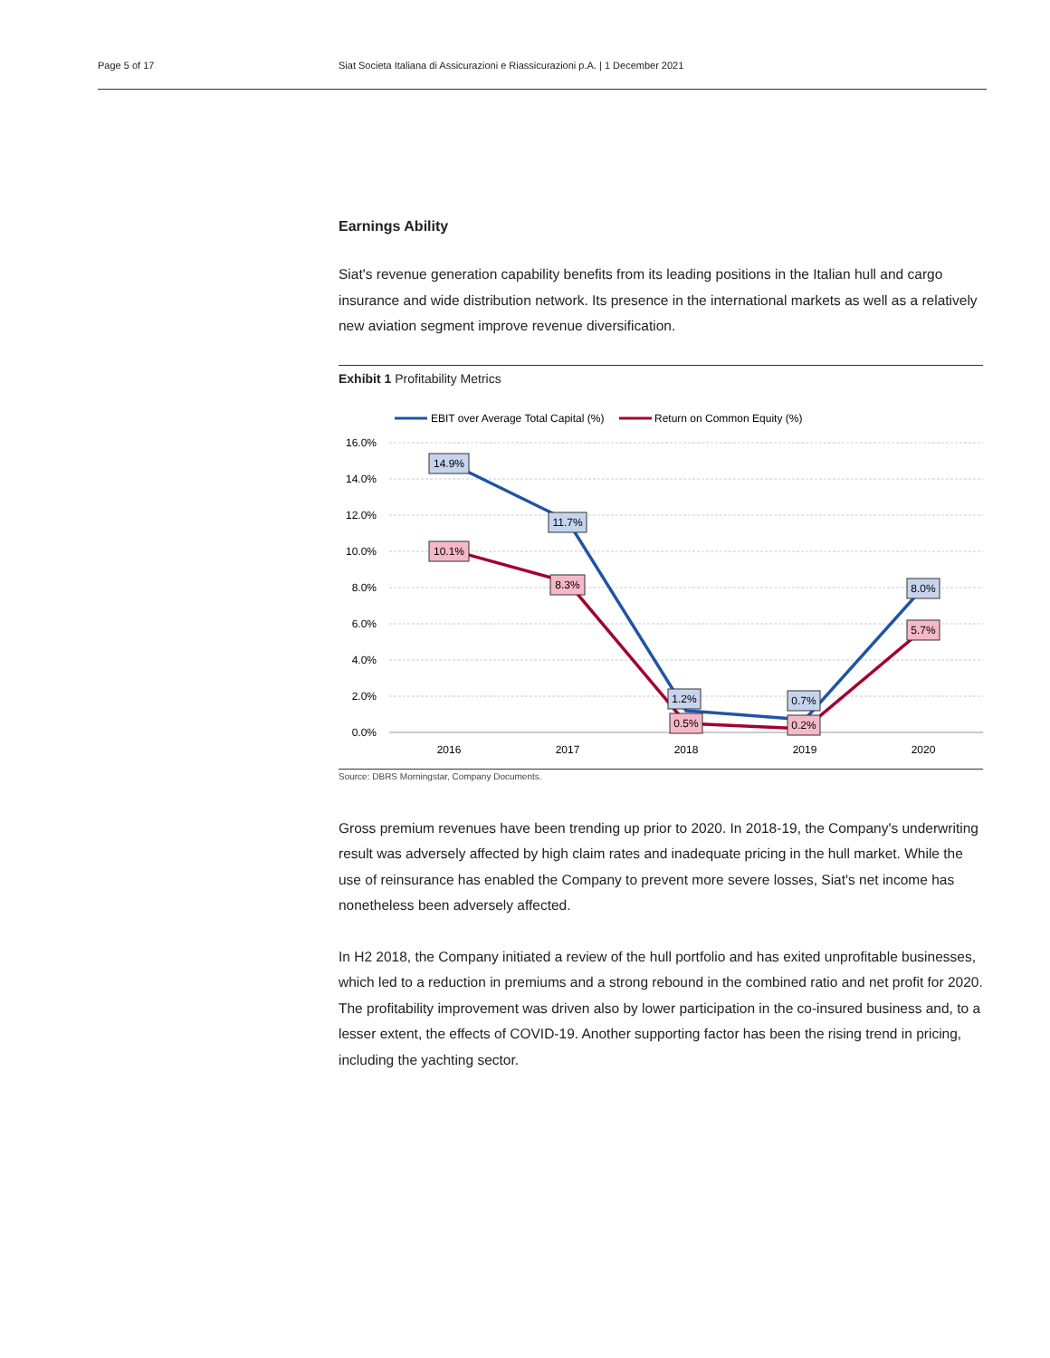Page 5 of 17 Siat Societa Italiana di Assicurazioni e Riassicurazioni p.A. | 1 December 2021
Earnings Ability
Siat's revenue generation capability benefits from its leading positions in the Italian hull and cargo insurance and wide distribution network. Its presence in the international markets as well as a relatively new aviation segment improve revenue diversification.
Exhibit 1 Profitability Metrics
EBIT over Average Total Capital (%)
Return on Common Equity (%)
16.0%
14.0%
12.0%
10.0%
8.0%
6.0%
4.0%
2.0%
0.0%
2016
2017
2018
2019
2020
14.9%
11.7%
1.2%
0.7%
8.0%
10.1%
8.3%
0.5%
0.2%
5.7%
Source: DBRS Morningstar, Company Documents.
Gross premium revenues have been trending up prior to 2020. In 2018-19, the Company's underwriting result was adversely affected by high claim rates and inadequate pricing in the hull market. While the use of reinsurance has enabled the Company to prevent more severe losses, Siat's net income has nonetheless been adversely affected.
In H2 2018, the Company initiated a review of the hull portfolio and has exited unprofitable businesses, which led to a reduction in premiums and a strong rebound in the combined ratio and net profit for 2020. The profitability improvement was driven also by lower participation in the co-insured business and, to a lesser extent, the effects of COVID-19. Another supporting factor has been the rising trend in pricing, including the yachting sector.